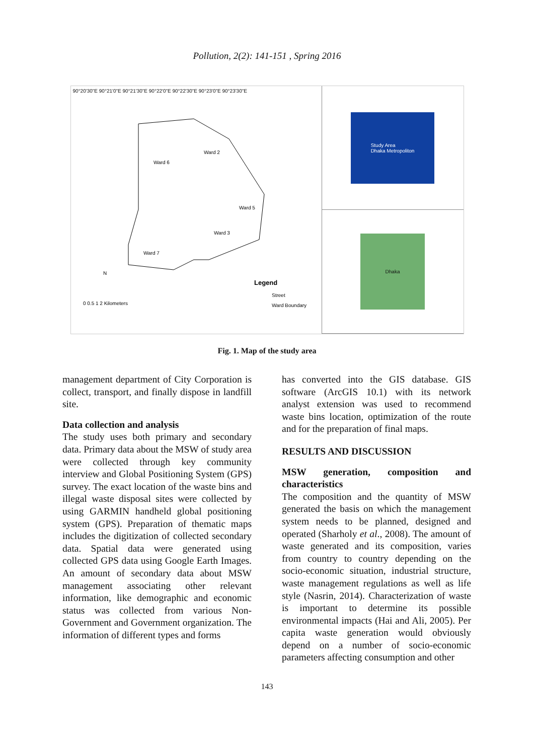Pollution, 2(2): 141-151 , Spring 2016
90°20'30"E 90°21'0"E 90°21'30"E 90°22'0"E 90°22'30"E 90°23'0"E 90°23'30"E
Ward 6
Ward 2
Ward 5
Ward 3
Ward 7
Legend
Street
Ward Boundary
N
0 0.5 1 2 Kilometers
Study Area
Dhaka Metropoliton
Dhaka
Fig. 1. Map of the study area
management department of City Corporation is collect, transport, and finally dispose in landfill site.
Data collection and analysis
The study uses both primary and secondary data. Primary data about the MSW of study area were collected through key community interview and Global Positioning System (GPS) survey. The exact location of the waste bins and illegal waste disposal sites were collected by using GARMIN handheld global positioning system (GPS). Preparation of thematic maps includes the digitization of collected secondary data. Spatial data were generated using collected GPS data using Google Earth Images. An amount of secondary data about MSW management associating other relevant information, like demographic and economic status was collected from various Non-Government and Government organization. The information of different types and forms
has converted into the GIS database. GIS software (ArcGIS 10.1) with its network analyst extension was used to recommend waste bins location, optimization of the route and for the preparation of final maps.
RESULTS AND DISCUSSION
MSW generation, composition and characteristics
The composition and the quantity of MSW generated the basis on which the management system needs to be planned, designed and operated (Sharholy et al., 2008). The amount of waste generated and its composition, varies from country to country depending on the socio-economic situation, industrial structure, waste management regulations as well as life style (Nasrin, 2014). Characterization of waste is important to determine its possible environmental impacts (Hai and Ali, 2005). Per capita waste generation would obviously depend on a number of socio-economic parameters affecting consumption and other
143